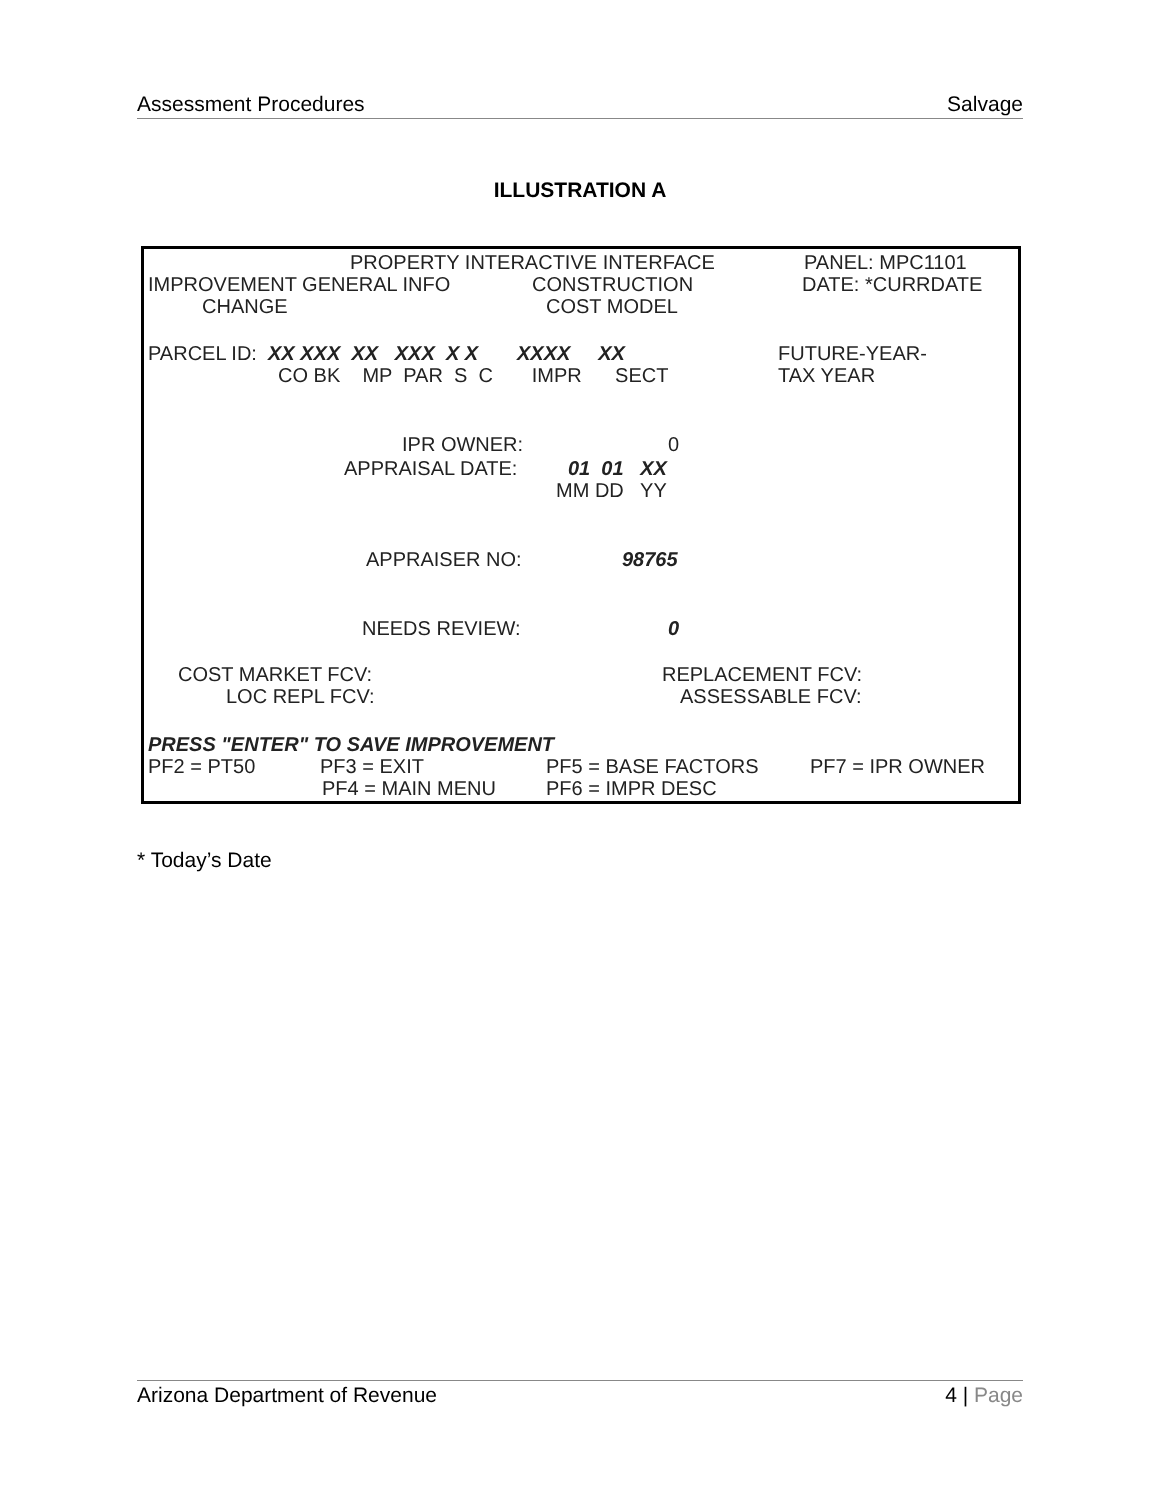Assessment Procedures Salvage
ILLUSTRATION A
PROPERTY INTERACTIVE INTERFACE
PANEL: MPC1101
IMPROVEMENT GENERAL INFO
CONSTRUCTION
DATE: *CURRDATE
CHANGE
COST MODEL
PARCEL ID: XX XXX XX XXX X X XXXX XX
FUTURE-YEAR-
CO BK MP PAR S C IMPR SECT
TAX YEAR
IPR OWNER:
0
APPRAISAL DATE:
01 01 XX
MM DD YY
APPRAISER NO:
98765
NEEDS REVIEW:
0
COST MARKET FCV:
REPLACEMENT FCV:
LOC REPL FCV:
ASSESSABLE FCV:
PRESS "ENTER" TO SAVE IMPROVEMENT
PF2 = PT50
PF3 = EXIT
PF5 = BASE FACTORS
PF7 = IPR OWNER
PF4 = MAIN MENU
PF6 = IMPR DESC
* Today’s Date
Arizona Department of Revenue 4 | Page